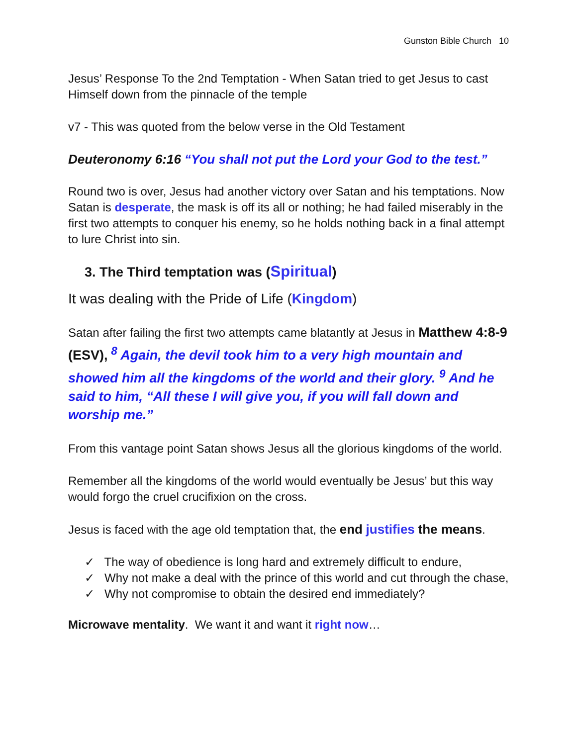Gunston Bible Church 10
Jesus’ Response To the 2nd Temptation - When Satan tried to get Jesus to cast Himself down from the pinnacle of the temple
v7 - This was quoted from the below verse in the Old Testament
Deuteronomy 6:16 “You shall not put the Lord your God to the test.”
Round two is over, Jesus had another victory over Satan and his temptations. Now Satan is desperate, the mask is off its all or nothing; he had failed miserably in the first two attempts to conquer his enemy, so he holds nothing back in a final attempt to lure Christ into sin.
3. The Third temptation was (Spiritual)
It was dealing with the Pride of Life (Kingdom)
Satan after failing the first two attempts came blatantly at Jesus in Matthew 4:8-9 (ESV), <sup>8</sup> Again, the devil took him to a very high mountain and showed him all the kingdoms of the world and their glory. <sup>9</sup> And he said to him, “All these I will give you, if you will fall down and worship me.”
From this vantage point Satan shows Jesus all the glorious kingdoms of the world.
Remember all the kingdoms of the world would eventually be Jesus’ but this way would forgo the cruel crucifixion on the cross.
Jesus is faced with the age old temptation that, the end justifies the means.
✓ The way of obedience is long hard and extremely difficult to endure,
✓ Why not make a deal with the prince of this world and cut through the chase,
✓ Why not compromise to obtain the desired end immediately?
Microwave mentality. We want it and want it right now…